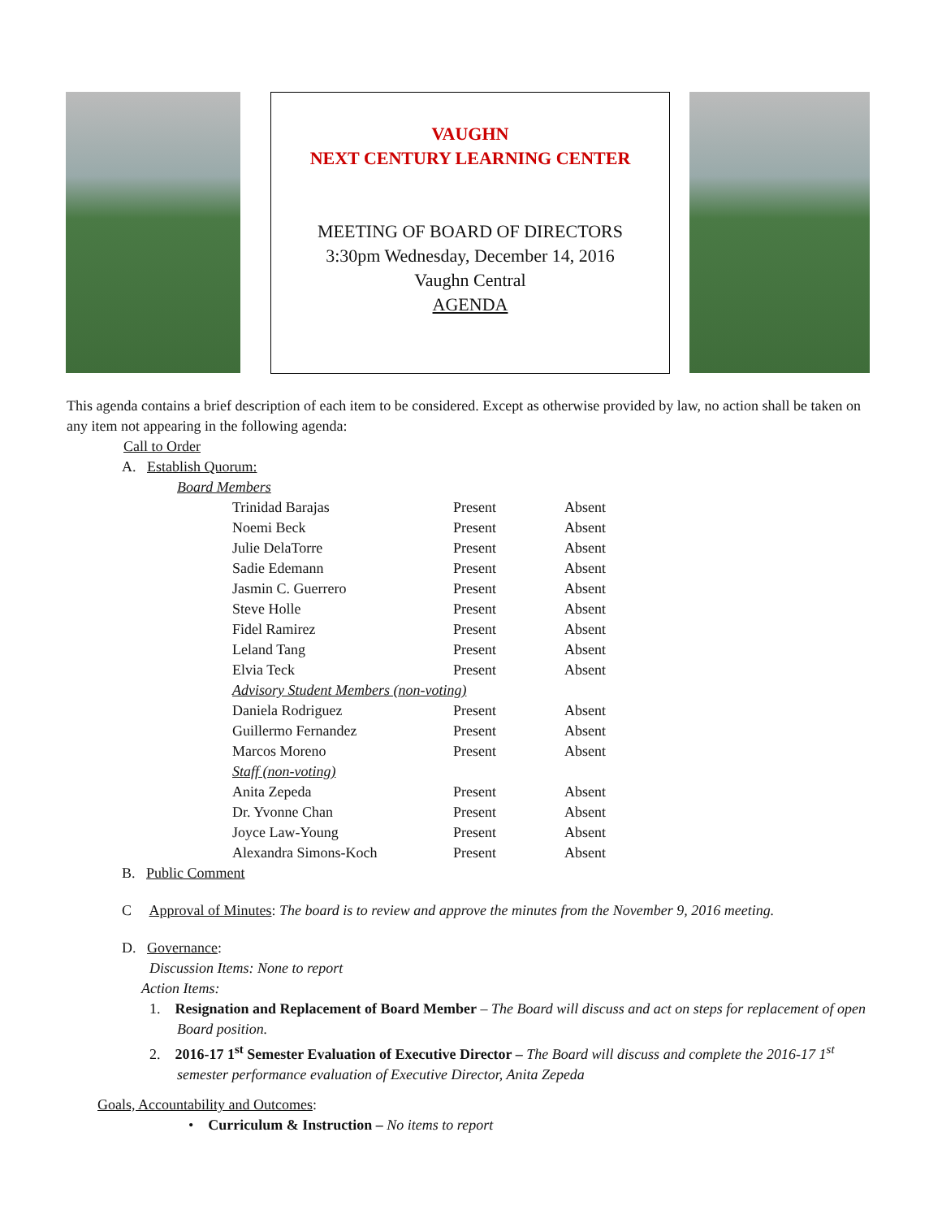VAUGHN
NEXT CENTURY LEARNING CENTER
MEETING OF BOARD OF DIRECTORS
3:30pm Wednesday, December 14, 2016
Vaughn Central
AGENDA
This agenda contains a brief description of each item to be considered. Except as otherwise provided by law, no action shall be taken on any item not appearing in the following agenda:
Call to Order
A. Establish Quorum:
Board Members
| Trinidad Barajas | Present | Absent |
| Noemi Beck | Present | Absent |
| Julie DelaTorre | Present | Absent |
| Sadie Edemann | Present | Absent |
| Jasmin C. Guerrero | Present | Absent |
| Steve Holle | Present | Absent |
| Fidel Ramirez | Present | Absent |
| Leland Tang | Present | Absent |
| Elvia Teck | Present | Absent |
| Advisory Student Members (non-voting) | | |
| Daniela Rodriguez | Present | Absent |
| Guillermo Fernandez | Present | Absent |
| Marcos Moreno | Present | Absent |
| Staff (non-voting) | | |
| Anita Zepeda | Present | Absent |
| Dr. Yvonne Chan | Present | Absent |
| Joyce Law-Young | Present | Absent |
| Alexandra Simons-Koch | Present | Absent |
B. Public Comment
C Approval of Minutes: The board is to review and approve the minutes from the November 9, 2016 meeting.
D. Governance:
Discussion Items: None to report
Action Items:
1. Resignation and Replacement of Board Member – The Board will discuss and act on steps for replacement of open Board position.
2. 2016-17 1<sup>st</sup> Semester Evaluation of Executive Director – The Board will discuss and complete the 2016-17 1<sup>st</sup> semester performance evaluation of Executive Director, Anita Zepeda
Goals, Accountability and Outcomes:
• Curriculum & Instruction – No items to report